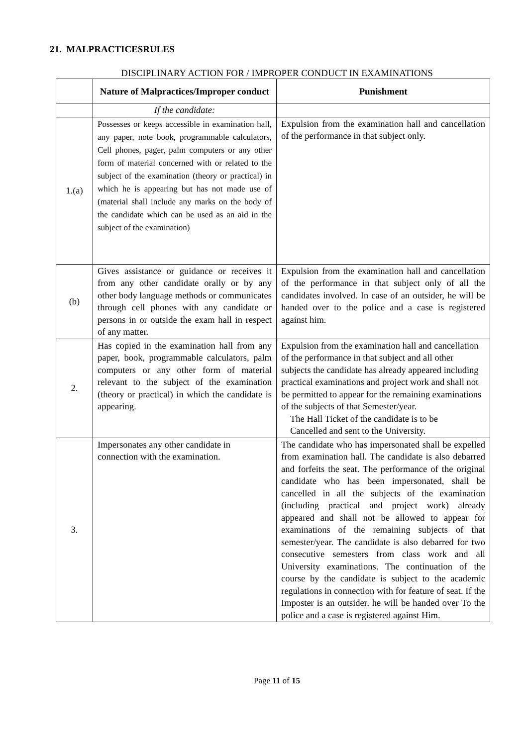21. MALPRACTICESRULES
DISCIPLINARY ACTION FOR / IMPROPER CONDUCT IN EXAMINATIONS
| | Nature of Malpractices/Improper conduct | Punishment |
| --- | --- | --- |
| | If the candidate: | |
| 1.(a) | Possesses or keeps accessible in examination hall, any paper, note book, programmable calculators, Cell phones, pager, palm computers or any other form of material concerned with or related to the subject of the examination (theory or practical) in which he is appearing but has not made use of (material shall include any marks on the body of the candidate which can be used as an aid in the subject of the examination) | Expulsion from the examination hall and cancellation of the performance in that subject only. |
| (b) | Gives assistance or guidance or receives it from any other candidate orally or by any other body language methods or communicates through cell phones with any candidate or persons in or outside the exam hall in respect of any matter. | Expulsion from the examination hall and cancellation of the performance in that subject only of all the candidates involved. In case of an outsider, he will be handed over to the police and a case is registered against him. |
| 2. | Has copied in the examination hall from any paper, book, programmable calculators, palm computers or any other form of material relevant to the subject of the examination (theory or practical) in which the candidate is appearing. | Expulsion from the examination hall and cancellation of the performance in that subject and all other subjects the candidate has already appeared including practical examinations and project work and shall not be permitted to appear for the remaining examinations of the subjects of that Semester/year. The Hall Ticket of the candidate is to be Cancelled and sent to the University. |
| 3. | Impersonates any other candidate in connection with the examination. | The candidate who has impersonated shall be expelled from examination hall. The candidate is also debarred and forfeits the seat. The performance of the original candidate who has been impersonated, shall be cancelled in all the subjects of the examination (including practical and project work) already appeared and shall not be allowed to appear for examinations of the remaining subjects of that semester/year. The candidate is also debarred for two consecutive semesters from class work and all University examinations. The continuation of the course by the candidate is subject to the academic regulations in connection with for feature of seat. If the Imposter is an outsider, he will be handed over To the police and a case is registered against Him. |
Page 11 of 15